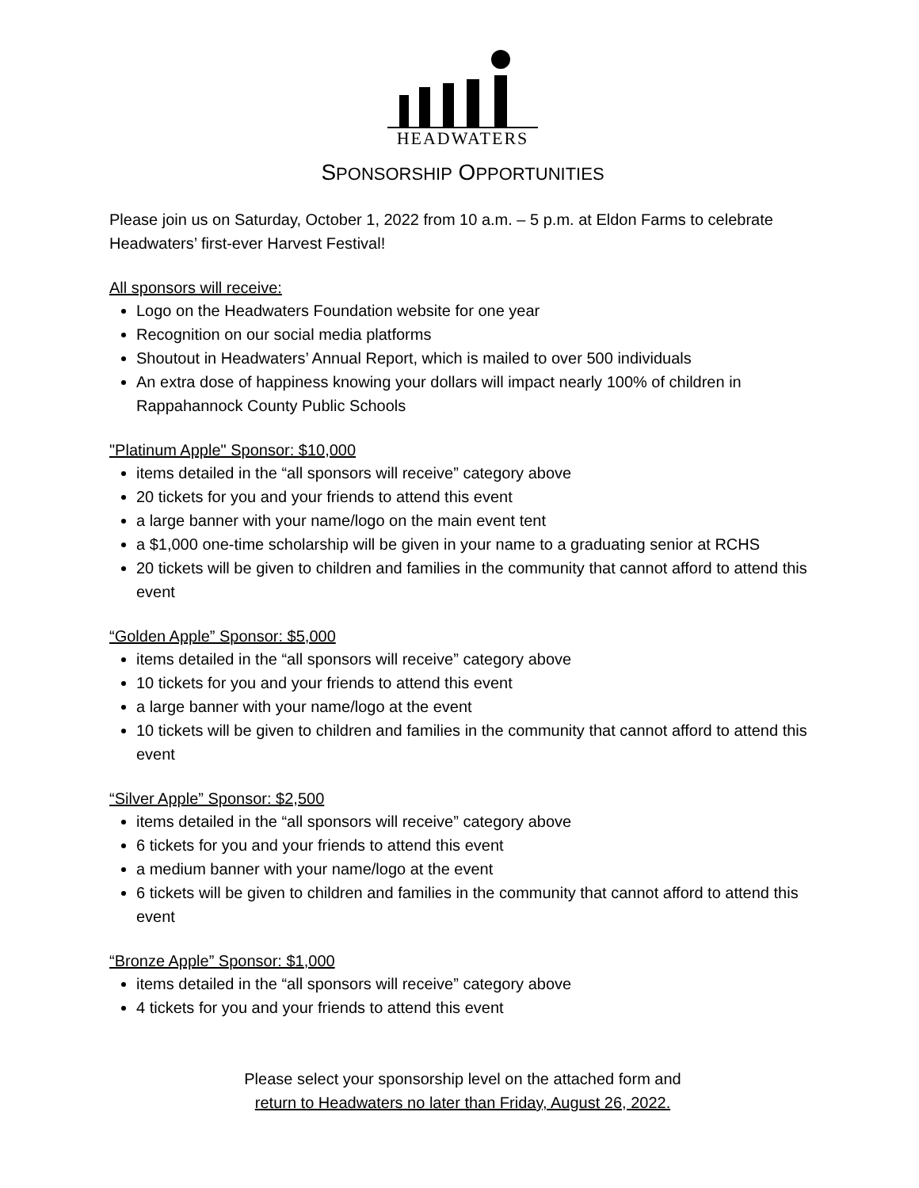HEADWATERS
SPONSORSHIP OPPORTUNITIES
Please join us on Saturday, October 1, 2022 from 10 a.m. – 5 p.m. at Eldon Farms to celebrate Headwaters’ first-ever Harvest Festival!
All sponsors will receive:
Logo on the Headwaters Foundation website for one year
Recognition on our social media platforms
Shoutout in Headwaters’ Annual Report, which is mailed to over 500 individuals
An extra dose of happiness knowing your dollars will impact nearly 100% of children in Rappahannock County Public Schools
"Platinum Apple" Sponsor: $10,000
items detailed in the “all sponsors will receive” category above
20 tickets for you and your friends to attend this event
a large banner with your name/logo on the main event tent
a $1,000 one-time scholarship will be given in your name to a graduating senior at RCHS
20 tickets will be given to children and families in the community that cannot afford to attend this event
“Golden Apple” Sponsor: $5,000
items detailed in the “all sponsors will receive” category above
10 tickets for you and your friends to attend this event
a large banner with your name/logo at the event
10 tickets will be given to children and families in the community that cannot afford to attend this event
“Silver Apple” Sponsor: $2,500
items detailed in the “all sponsors will receive” category above
6 tickets for you and your friends to attend this event
a medium banner with your name/logo at the event
6 tickets will be given to children and families in the community that cannot afford to attend this event
“Bronze Apple” Sponsor: $1,000
items detailed in the “all sponsors will receive” category above
4 tickets for you and your friends to attend this event
Please select your sponsorship level on the attached form and
return to Headwaters no later than Friday, August 26, 2022.